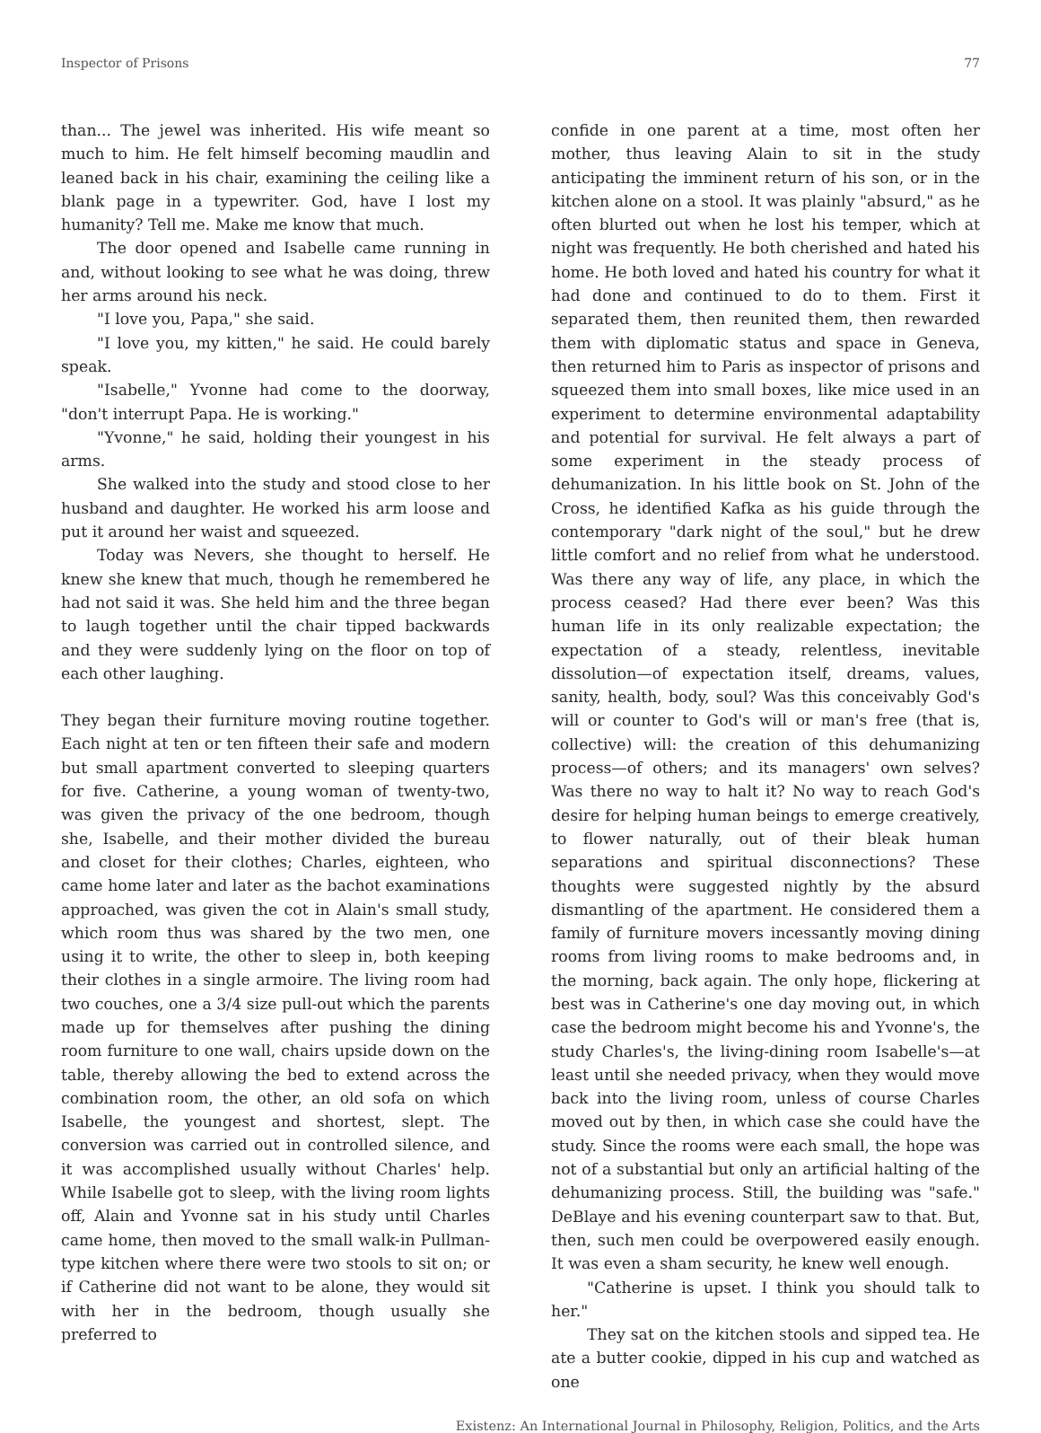Inspector of Prisons 77
than... The jewel was inherited. His wife meant so much to him. He felt himself becoming maudlin and leaned back in his chair, examining the ceiling like a blank page in a typewriter. God, have I lost my humanity? Tell me. Make me know that much.
The door opened and Isabelle came running in and, without looking to see what he was doing, threw her arms around his neck.
"I love you, Papa," she said.
"I love you, my kitten," he said. He could barely speak.
"Isabelle," Yvonne had come to the doorway, "don't interrupt Papa. He is working."
"Yvonne," he said, holding their youngest in his arms.
She walked into the study and stood close to her husband and daughter. He worked his arm loose and put it around her waist and squeezed.
Today was Nevers, she thought to herself. He knew she knew that much, though he remembered he had not said it was. She held him and the three began to laugh together until the chair tipped backwards and they were suddenly lying on the floor on top of each other laughing.
They began their furniture moving routine together. Each night at ten or ten fifteen their safe and modern but small apartment converted to sleeping quarters for five. Catherine, a young woman of twenty-two, was given the privacy of the one bedroom, though she, Isabelle, and their mother divided the bureau and closet for their clothes; Charles, eighteen, who came home later and later as the bachot examinations approached, was given the cot in Alain's small study, which room thus was shared by the two men, one using it to write, the other to sleep in, both keeping their clothes in a single armoire. The living room had two couches, one a 3/4 size pull-out which the parents made up for themselves after pushing the dining room furniture to one wall, chairs upside down on the table, thereby allowing the bed to extend across the combination room, the other, an old sofa on which Isabelle, the youngest and shortest, slept. The conversion was carried out in controlled silence, and it was accomplished usually without Charles' help. While Isabelle got to sleep, with the living room lights off, Alain and Yvonne sat in his study until Charles came home, then moved to the small walk-in Pullman-type kitchen where there were two stools to sit on; or if Catherine did not want to be alone, they would sit with her in the bedroom, though usually she preferred to
confide in one parent at a time, most often her mother, thus leaving Alain to sit in the study anticipating the imminent return of his son, or in the kitchen alone on a stool. It was plainly "absurd," as he often blurted out when he lost his temper, which at night was frequently. He both cherished and hated his home. He both loved and hated his country for what it had done and continued to do to them. First it separated them, then reunited them, then rewarded them with diplomatic status and space in Geneva, then returned him to Paris as inspector of prisons and squeezed them into small boxes, like mice used in an experiment to determine environmental adaptability and potential for survival. He felt always a part of some experiment in the steady process of dehumanization. In his little book on St. John of the Cross, he identified Kafka as his guide through the contemporary "dark night of the soul," but he drew little comfort and no relief from what he understood. Was there any way of life, any place, in which the process ceased? Had there ever been? Was this human life in its only realizable expectation; the expectation of a steady, relentless, inevitable dissolution—of expectation itself, dreams, values, sanity, health, body, soul? Was this conceivably God's will or counter to God's will or man's free (that is, collective) will: the creation of this dehumanizing process—of others; and its managers' own selves? Was there no way to halt it? No way to reach God's desire for helping human beings to emerge creatively, to flower naturally, out of their bleak human separations and spiritual disconnections? These thoughts were suggested nightly by the absurd dismantling of the apartment. He considered them a family of furniture movers incessantly moving dining rooms from living rooms to make bedrooms and, in the morning, back again. The only hope, flickering at best was in Catherine's one day moving out, in which case the bedroom might become his and Yvonne's, the study Charles's, the living-dining room Isabelle's—at least until she needed privacy, when they would move back into the living room, unless of course Charles moved out by then, in which case she could have the study. Since the rooms were each small, the hope was not of a substantial but only an artificial halting of the dehumanizing process. Still, the building was "safe." DeBlaye and his evening counterpart saw to that. But, then, such men could be overpowered easily enough. It was even a sham security, he knew well enough.
"Catherine is upset. I think you should talk to her."
They sat on the kitchen stools and sipped tea. He ate a butter cookie, dipped in his cup and watched as one
Existenz: An International Journal in Philosophy, Religion, Politics, and the Arts